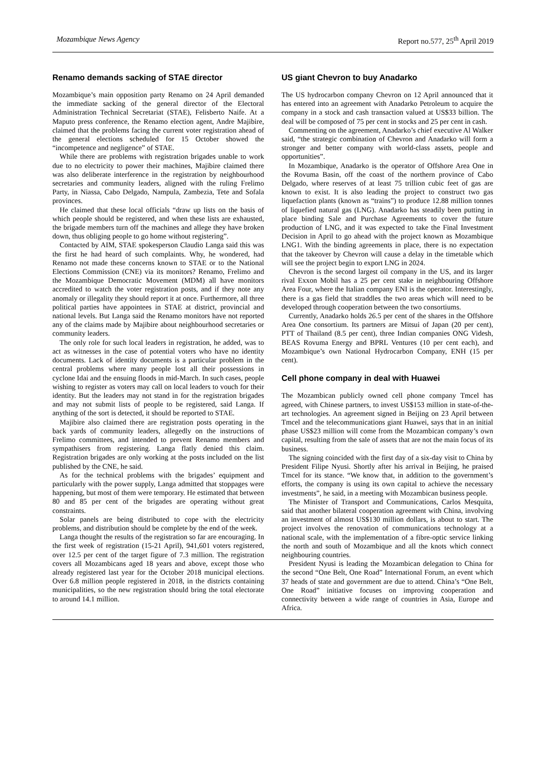Mozambique News Agency Report no.577, 25<sup>th</sup> April 2019
Renamo demands sacking of STAE director
Mozambique’s main opposition party Renamo on 24 April demanded the immediate sacking of the general director of the Electoral Administration Technical Secretariat (STAE), Felisberto Naife. At a Maputo press conference, the Renamo election agent, Andre Majibire, claimed that the problems facing the current voter registration ahead of the general elections scheduled for 15 October showed the “incompetence and negligence” of STAE.
While there are problems with registration brigades unable to work due to no electricity to power their machines, Majibire claimed there was also deliberate interference in the registration by neighbourhood secretaries and community leaders, aligned with the ruling Frelimo Party, in Niassa, Cabo Delgado, Nampula, Zambezia, Tete and Sofala provinces.
He claimed that these local officials “draw up lists on the basis of which people should be registered, and when these lists are exhausted, the brigade members turn off the machines and allege they have broken down, thus obliging people to go home without registering”.
Contacted by AIM, STAE spokesperson Claudio Langa said this was the first he had heard of such complaints. Why, he wondered, had Renamo not made these concerns known to STAE or to the National Elections Commission (CNE) via its monitors? Renamo, Frelimo and the Mozambique Democratic Movement (MDM) all have monitors accredited to watch the voter registration posts, and if they note any anomaly or illegality they should report it at once. Furthermore, all three political parties have appointees in STAE at district, provincial and national levels. But Langa said the Renamo monitors have not reported any of the claims made by Majibire about neighbourhood secretaries or community leaders.
The only role for such local leaders in registration, he added, was to act as witnesses in the case of potential voters who have no identity documents. Lack of identity documents is a particular problem in the central problems where many people lost all their possessions in cyclone Idai and the ensuing floods in mid-March. In such cases, people wishing to register as voters may call on local leaders to vouch for their identity. But the leaders may not stand in for the registration brigades and may not submit lists of people to be registered, said Langa. If anything of the sort is detected, it should be reported to STAE.
Majibire also claimed there are registration posts operating in the back yards of community leaders, allegedly on the instructions of Frelimo committees, and intended to prevent Renamo members and sympathisers from registering. Langa flatly denied this claim. Registration brigades are only working at the posts included on the list published by the CNE, he said.
As for the technical problems with the brigades’ equipment and particularly with the power supply, Langa admitted that stoppages were happening, but most of them were temporary. He estimated that between 80 and 85 per cent of the brigades are operating without great constraints.
Solar panels are being distributed to cope with the electricity problems, and distribution should be complete by the end of the week.
Langa thought the results of the registration so far are encouraging. In the first week of registration (15-21 April), 941,601 voters registered, over 12.5 per cent of the target figure of 7.3 million. The registration covers all Mozambicans aged 18 years and above, except those who already registered last year for the October 2018 municipal elections. Over 6.8 million people registered in 2018, in the districts containing municipalities, so the new registration should bring the total electorate to around 14.1 million.
US giant Chevron to buy Anadarko
The US hydrocarbon company Chevron on 12 April announced that it has entered into an agreement with Anadarko Petroleum to acquire the company in a stock and cash transaction valued at US$33 billion. The deal will be composed of 75 per cent in stocks and 25 per cent in cash.
Commenting on the agreement, Anadarko’s chief executive Al Walker said, “the strategic combination of Chevron and Anadarko will form a stronger and better company with world-class assets, people and opportunities”.
In Mozambique, Anadarko is the operator of Offshore Area One in the Rovuma Basin, off the coast of the northern province of Cabo Delgado, where reserves of at least 75 trillion cubic feet of gas are known to exist. It is also leading the project to construct two gas liquefaction plants (known as “trains”) to produce 12.88 million tonnes of liquefied natural gas (LNG). Anadarko has steadily been putting in place binding Sale and Purchase Agreements to cover the future production of LNG, and it was expected to take the Final Investment Decision in April to go ahead with the project known as Mozambique LNG1. With the binding agreements in place, there is no expectation that the takeover by Chevron will cause a delay in the timetable which will see the project begin to export LNG in 2024.
Chevron is the second largest oil company in the US, and its larger rival Exxon Mobil has a 25 per cent stake in neighbouring Offshore Area Four, where the Italian company ENI is the operator. Interestingly, there is a gas field that straddles the two areas which will need to be developed through cooperation between the two consortiums.
Currently, Anadarko holds 26.5 per cent of the shares in the Offshore Area One consortium. Its partners are Mitsui of Japan (20 per cent), PTT of Thailand (8.5 per cent), three Indian companies ONG Videsh, BEAS Rovuma Energy and BPRL Ventures (10 per cent each), and Mozambique’s own National Hydrocarbon Company, ENH (15 per cent).
Cell phone company in deal with Huawei
The Mozambican publicly owned cell phone company Tmcel has agreed, with Chinese partners, to invest US$153 million in state-of-the-art technologies. An agreement signed in Beijing on 23 April between Tmcel and the telecommunications giant Huawei, says that in an initial phase US$23 million will come from the Mozambican company’s own capital, resulting from the sale of assets that are not the main focus of its business.
The signing coincided with the first day of a six-day visit to China by President Filipe Nyusi. Shortly after his arrival in Beijing, he praised Tmcel for its stance. “We know that, in addition to the government’s efforts, the company is using its own capital to achieve the necessary investments”, he said, in a meeting with Mozambican business people.
The Minister of Transport and Communications, Carlos Mesquita, said that another bilateral cooperation agreement with China, involving an investment of almost US$130 million dollars, is about to start. The project involves the renovation of communications technology at a national scale, with the implementation of a fibre-optic service linking the north and south of Mozambique and all the knots which connect neighbouring countries.
President Nyusi is leading the Mozambican delegation to China for the second “One Belt, One Road” International Forum, an event which 37 heads of state and government are due to attend. China’s “One Belt, One Road” initiative focuses on improving cooperation and connectivity between a wide range of countries in Asia, Europe and Africa.